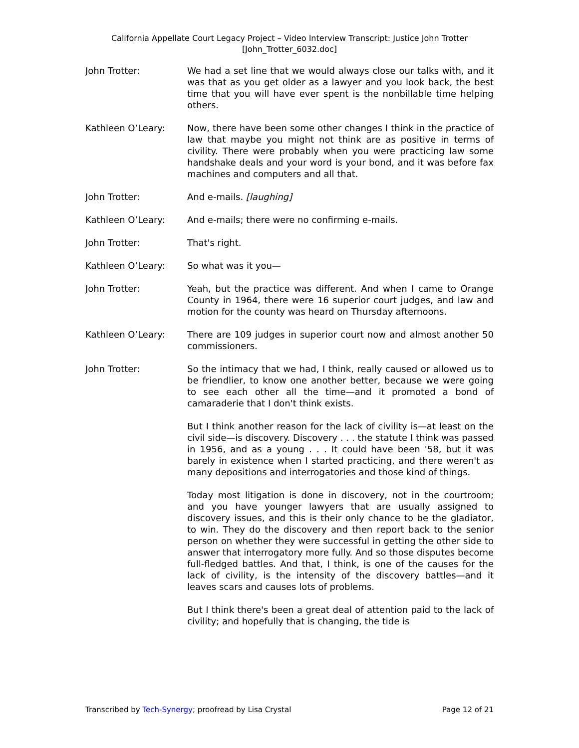California Appellate Court Legacy Project – Video Interview Transcript: Justice John Trotter
[John_Trotter_6032.doc]
John Trotter: We had a set line that we would always close our talks with, and it was that as you get older as a lawyer and you look back, the best time that you will have ever spent is the nonbillable time helping others.
Kathleen O’Leary: Now, there have been some other changes I think in the practice of law that maybe you might not think are as positive in terms of civility. There were probably when you were practicing law some handshake deals and your word is your bond, and it was before fax machines and computers and all that.
John Trotter: And e-mails. [laughing]
Kathleen O’Leary: And e-mails; there were no confirming e-mails.
John Trotter: That's right.
Kathleen O’Leary: So what was it you—
John Trotter: Yeah, but the practice was different. And when I came to Orange County in 1964, there were 16 superior court judges, and law and motion for the county was heard on Thursday afternoons.
Kathleen O’Leary: There are 109 judges in superior court now and almost another 50 commissioners.
John Trotter: So the intimacy that we had, I think, really caused or allowed us to be friendlier, to know one another better, because we were going to see each other all the time—and it promoted a bond of camaraderie that I don't think exists.
But I think another reason for the lack of civility is—at least on the civil side—is discovery. Discovery . . . the statute I think was passed in 1956, and as a young . . . It could have been '58, but it was barely in existence when I started practicing, and there weren't as many depositions and interrogatories and those kind of things.
Today most litigation is done in discovery, not in the courtroom; and you have younger lawyers that are usually assigned to discovery issues, and this is their only chance to be the gladiator, to win. They do the discovery and then report back to the senior person on whether they were successful in getting the other side to answer that interrogatory more fully. And so those disputes become full-fledged battles. And that, I think, is one of the causes for the lack of civility, is the intensity of the discovery battles—and it leaves scars and causes lots of problems.
But I think there's been a great deal of attention paid to the lack of civility; and hopefully that is changing, the tide is
Transcribed by Tech-Synergy; proofread by Lisa Crystal Page 12 of 21